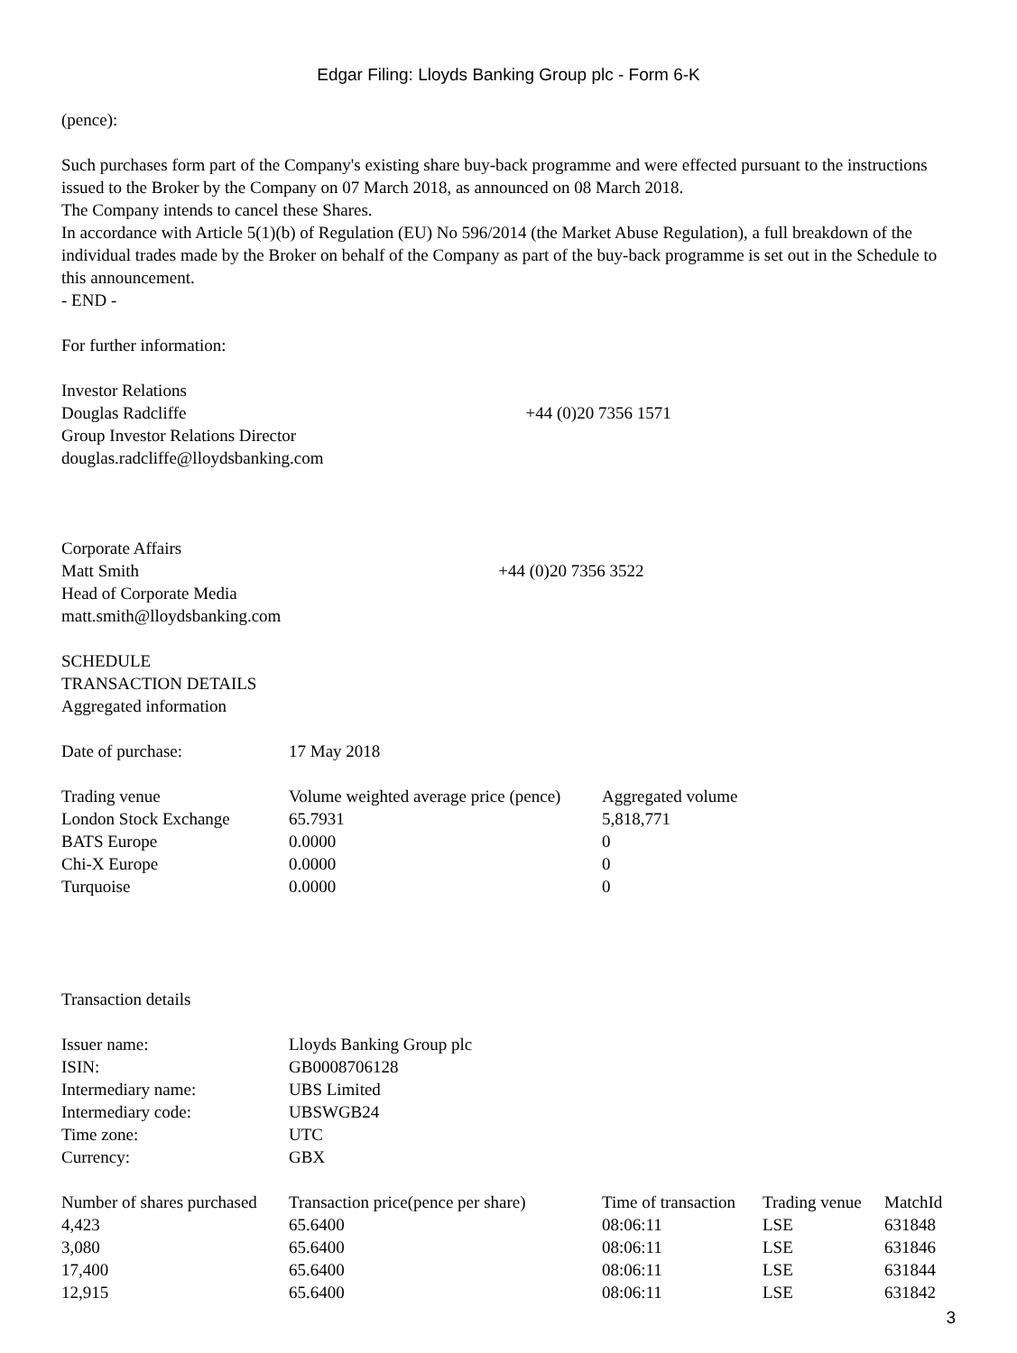Edgar Filing: Lloyds Banking Group plc - Form 6-K
(pence):
Such purchases form part of the Company's existing share buy-back programme and were effected pursuant to the instructions issued to the Broker by the Company on 07 March 2018, as announced on 08 March 2018.
The Company intends to cancel these Shares.
In accordance with Article 5(1)(b) of Regulation (EU) No 596/2014 (the Market Abuse Regulation), a full breakdown of the individual trades made by the Broker on behalf of the Company as part of the buy-back programme is set out in the Schedule to this announcement.
- END -
For further information:
| Investor Relations | |
| Douglas Radcliffe | +44 (0)20 7356 1571 |
| Group Investor Relations Director | |
| douglas.radcliffe@lloydsbanking.com | |
| Corporate Affairs | |
| Matt Smith | +44 (0)20 7356 3522 |
| Head of Corporate Media | |
| matt.smith@lloydsbanking.com | |
SCHEDULE
TRANSACTION DETAILS
Aggregated information
| Date of purchase: | 17 May 2018 |
| Trading venue | Volume weighted average price (pence) | Aggregated volume |
| --- | --- | --- |
| London Stock Exchange | 65.7931 | 5,818,771 |
| BATS Europe | 0.0000 | 0 |
| Chi-X Europe | 0.0000 | 0 |
| Turquoise | 0.0000 | 0 |
Transaction details
| Issuer name: | Lloyds Banking Group plc |
| ISIN: | GB0008706128 |
| Intermediary name: | UBS Limited |
| Intermediary code: | UBSWGB24 |
| Time zone: | UTC |
| Currency: | GBX |
| Number of shares purchased | Transaction price(pence per share) | Time of transaction | Trading venue | MatchId |
| --- | --- | --- | --- | --- |
| 4,423 | 65.6400 | 08:06:11 | LSE | 631848 |
| 3,080 | 65.6400 | 08:06:11 | LSE | 631846 |
| 17,400 | 65.6400 | 08:06:11 | LSE | 631844 |
| 12,915 | 65.6400 | 08:06:11 | LSE | 631842 |
3